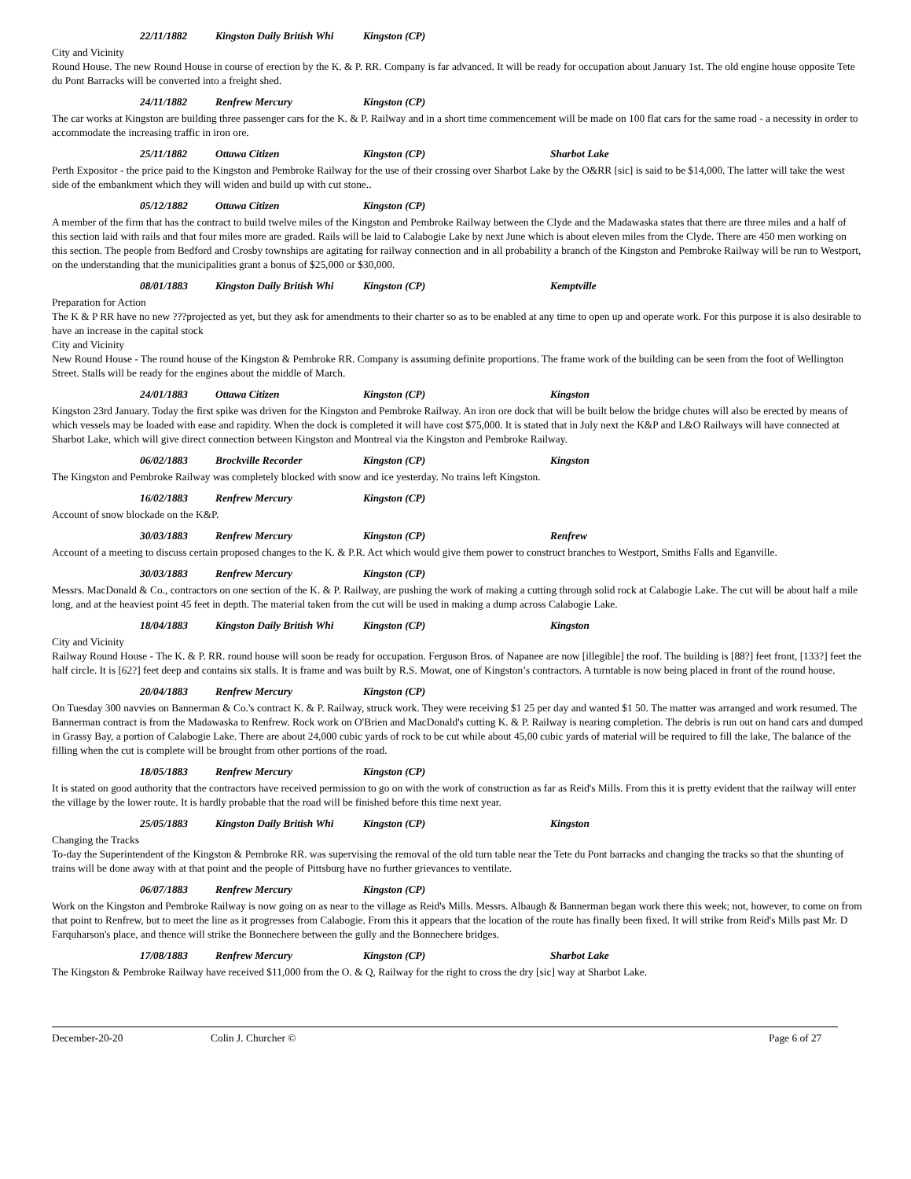22/11/1882 Kingston Daily British Whi Kingston (CP)
City and Vicinity
Round House. The new Round House in course of erection by the K. & P. RR. Company is far advanced. It will be ready for occupation about January 1st. The old engine house opposite Tete du Pont Barracks will be converted into a freight shed.
24/11/1882 Renfrew Mercury Kingston (CP)
The car works at Kingston are building three passenger cars for the K. & P. Railway and in a short time commencement will be made on 100 flat cars for the same road - a necessity in order to accommodate the increasing traffic in iron ore.
25/11/1882 Ottawa Citizen Kingston (CP) Sharbot Lake
Perth Expositor - the price paid to the Kingston and Pembroke Railway for the use of their crossing over Sharbot Lake by the O&RR [sic] is said to be $14,000. The latter will take the west side of the embankment which they will widen and build up with cut stone..
05/12/1882 Ottawa Citizen Kingston (CP)
A member of the firm that has the contract to build twelve miles of the Kingston and Pembroke Railway between the Clyde and the Madawaska states that there are three miles and a half of this section laid with rails and that four miles more are graded. Rails will be laid to Calabogie Lake by next June which is about eleven miles from the Clyde. There are 450 men working on this section. The people from Bedford and Crosby townships are agitating for railway connection and in all probability a branch of the Kingston and Pembroke Railway will be run to Westport, on the understanding that the municipalities grant a bonus of $25,000 or $30,000.
08/01/1883 Kingston Daily British Whi Kingston (CP) Kemptville
Preparation for Action
The K & P RR have no new ???projected as yet, but they ask for amendments to their charter so as to be enabled at any time to open up and operate work. For this purpose it is also desirable to have an increase in the capital stock
City and Vicinity
New Round House - The round house of the Kingston & Pembroke RR. Company is assuming definite proportions. The frame work of the building can be seen from the foot of Wellington Street. Stalls will be ready for the engines about the middle of March.
24/01/1883 Ottawa Citizen Kingston (CP) Kingston
Kingston 23rd January. Today the first spike was driven for the Kingston and Pembroke Railway. An iron ore dock that will be built below the bridge chutes will also be erected by means of which vessels may be loaded with ease and rapidity. When the dock is completed it will have cost $75,000. It is stated that in July next the K&P and L&O Railways will have connected at Sharbot Lake, which will give direct connection between Kingston and Montreal via the Kingston and Pembroke Railway.
06/02/1883 Brockville Recorder Kingston (CP) Kingston
The Kingston and Pembroke Railway was completely blocked with snow and ice yesterday. No trains left Kingston.
16/02/1883 Renfrew Mercury Kingston (CP)
Account of snow blockade on the K&P.
30/03/1883 Renfrew Mercury Kingston (CP) Renfrew
Account of a meeting to discuss certain proposed changes to the K. & P.R. Act which would give them power to construct branches to Westport, Smiths Falls and Eganville.
30/03/1883 Renfrew Mercury Kingston (CP)
Messrs. MacDonald & Co., contractors on one section of the K. & P. Railway, are pushing the work of making a cutting through solid rock at Calabogie Lake. The cut will be about half a mile long, and at the heaviest point 45 feet in depth. The material taken from the cut will be used in making a dump across Calabogie Lake.
18/04/1883 Kingston Daily British Whi Kingston (CP) Kingston
City and Vicinity
Railway Round House - The K. & P. RR. round house will soon be ready for occupation. Ferguson Bros. of Napanee are now [illegible] the roof. The building is [88?] feet front, [133?] feet the half circle. It is [62?] feet deep and contains six stalls. It is frame and was built by R.S. Mowat, one of Kingston’s contractors. A turntable is now being placed in front of the round house.
20/04/1883 Renfrew Mercury Kingston (CP)
On Tuesday 300 navvies on Bannerman & Co.'s contract K. & P. Railway, struck work. They were receiving $1 25 per day and wanted $1 50. The matter was arranged and work resumed. The Bannerman contract is from the Madawaska to Renfrew. Rock work on O'Brien and MacDonald's cutting K. & P. Railway is nearing completion. The debris is run out on hand cars and dumped in Grassy Bay, a portion of Calabogie Lake. There are about 24,000 cubic yards of rock to be cut while about 45,00 cubic yards of material will be required to fill the lake, The balance of the filling when the cut is complete will be brought from other portions of the road.
18/05/1883 Renfrew Mercury Kingston (CP)
It is stated on good authority that the contractors have received permission to go on with the work of construction as far as Reid's Mills. From this it is pretty evident that the railway will enter the village by the lower route. It is hardly probable that the road will be finished before this time next year.
25/05/1883 Kingston Daily British Whi Kingston (CP) Kingston
Changing the Tracks
To-day the Superintendent of the Kingston & Pembroke RR. was supervising the removal of the old turn table near the Tete du Pont barracks and changing the tracks so that the shunting of trains will be done away with at that point and the people of Pittsburg have no further grievances to ventilate.
06/07/1883 Renfrew Mercury Kingston (CP)
Work on the Kingston and Pembroke Railway is now going on as near to the village as Reid's Mills. Messrs. Albaugh & Bannerman began work there this week; not, however, to come on from that point to Renfrew, but to meet the line as it progresses from Calabogie. From this it appears that the location of the route has finally been fixed. It will strike from Reid's Mills past Mr. D Farquharson's place, and thence will strike the Bonnechere between the gully and the Bonnechere bridges.
17/08/1883 Renfrew Mercury Kingston (CP) Sharbot Lake
The Kingston & Pembroke Railway have received $11,000 from the O. & Q, Railway for the right to cross the dry [sic] way at Sharbot Lake.
December-20-20 Colin J. Churcher © Page 6 of 27